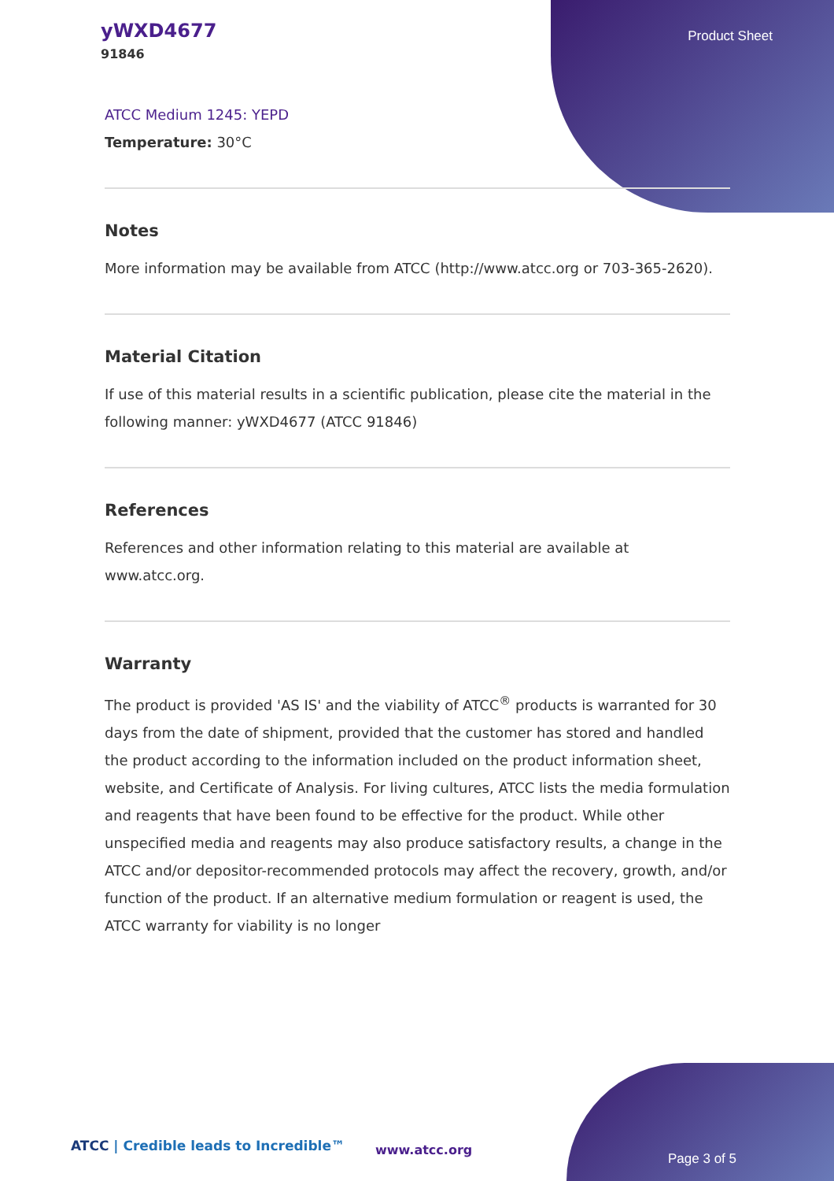yWXD4677
91846
Product Sheet
ATCC Medium 1245: YEPD
Temperature: 30°C
Notes
More information may be available from ATCC (http://www.atcc.org or 703-365-2620).
Material Citation
If use of this material results in a scientific publication, please cite the material in the following manner: yWXD4677 (ATCC 91846)
References
References and other information relating to this material are available at www.atcc.org.
Warranty
The product is provided 'AS IS' and the viability of ATCC<sup>®</sup> products is warranted for 30 days from the date of shipment, provided that the customer has stored and handled the product according to the information included on the product information sheet, website, and Certificate of Analysis. For living cultures, ATCC lists the media formulation and reagents that have been found to be effective for the product. While other unspecified media and reagents may also produce satisfactory results, a change in the ATCC and/or depositor-recommended protocols may affect the recovery, growth, and/or function of the product. If an alternative medium formulation or reagent is used, the ATCC warranty for viability is no longer
ATCC | Credible leads to Incredible™
www.atcc.org
Page 3 of 5